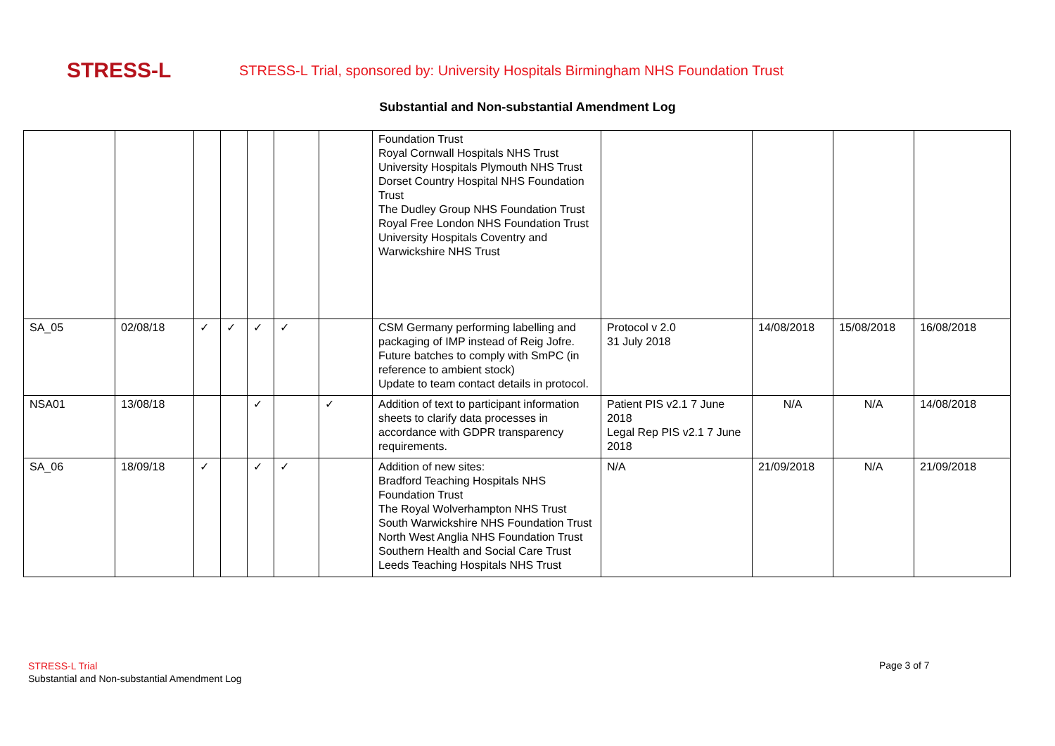STRESS-L
STRESS-L Trial, sponsored by: University Hospitals Birmingham NHS Foundation Trust
Substantial and Non-substantial Amendment Log
| | | | | | | | Foundation Trust Royal Cornwall Hospitals NHS Trust University Hospitals Plymouth NHS Trust Dorset Country Hospital NHS Foundation Trust The Dudley Group NHS Foundation Trust Royal Free London NHS Foundation Trust University Hospitals Coventry and Warwickshire NHS Trust | | | | |
| SA_05 | 02/08/18 | ✓ | ✓ | ✓ | ✓ | | CSM Germany performing labelling and packaging of IMP instead of Reig Jofre. Future batches to comply with SmPC (in reference to ambient stock) Update to team contact details in protocol. | Protocol v 2.0 31 July 2018 | 14/08/2018 | 15/08/2018 | 16/08/2018 |
| NSA01 | 13/08/18 | | | ✓ | | ✓ | Addition of text to participant information sheets to clarify data processes in accordance with GDPR transparency requirements. | Patient PIS v2.1 7 June 2018 Legal Rep PIS v2.1 7 June 2018 | N/A | N/A | 14/08/2018 |
| SA_06 | 18/09/18 | ✓ | | ✓ | ✓ | | Addition of new sites: Bradford Teaching Hospitals NHS Foundation Trust The Royal Wolverhampton NHS Trust South Warwickshire NHS Foundation Trust North West Anglia NHS Foundation Trust Southern Health and Social Care Trust Leeds Teaching Hospitals NHS Trust | N/A | 21/09/2018 | N/A | 21/09/2018 |
STRESS-L Trial
Substantial and Non-substantial Amendment Log
Page 3 of 7